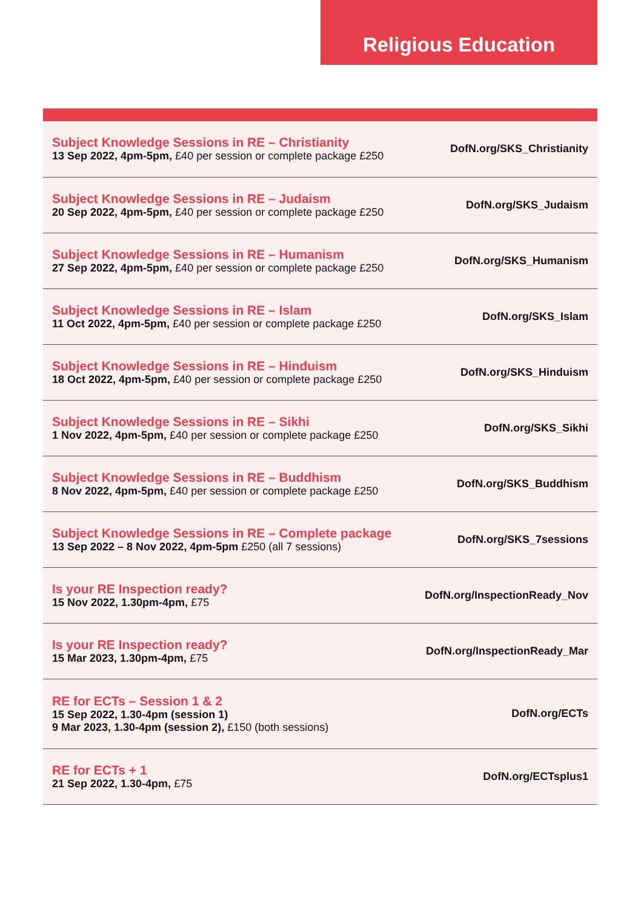Religious Education
| Subject Knowledge Sessions in RE – Christianity 13 Sep 2022, 4pm-5pm, £40 per session or complete package £250 | DofN.org/SKS_Christianity |
| Subject Knowledge Sessions in RE – Judaism 20 Sep 2022, 4pm-5pm, £40 per session or complete package £250 | DofN.org/SKS_Judaism |
| Subject Knowledge Sessions in RE – Humanism 27 Sep 2022, 4pm-5pm, £40 per session or complete package £250 | DofN.org/SKS_Humanism |
| Subject Knowledge Sessions in RE – Islam 11 Oct 2022, 4pm-5pm, £40 per session or complete package £250 | DofN.org/SKS_Islam |
| Subject Knowledge Sessions in RE – Hinduism 18 Oct 2022, 4pm-5pm, £40 per session or complete package £250 | DofN.org/SKS_Hinduism |
| Subject Knowledge Sessions in RE – Sikhi 1 Nov 2022, 4pm-5pm, £40 per session or complete package £250 | DofN.org/SKS_Sikhi |
| Subject Knowledge Sessions in RE – Buddhism 8 Nov 2022, 4pm-5pm, £40 per session or complete package £250 | DofN.org/SKS_Buddhism |
| Subject Knowledge Sessions in RE – Complete package 13 Sep 2022 – 8 Nov 2022, 4pm-5pm £250 (all 7 sessions) | DofN.org/SKS_7sessions |
| Is your RE Inspection ready? 15 Nov 2022, 1.30pm-4pm, £75 | DofN.org/InspectionReady_Nov |
| Is your RE Inspection ready? 15 Mar 2023, 1.30pm-4pm, £75 | DofN.org/InspectionReady_Mar |
| RE for ECTs – Session 1 & 2 15 Sep 2022, 1.30-4pm (session 1) 9 Mar 2023, 1.30-4pm (session 2), £150 (both sessions) | DofN.org/ECTs |
| RE for ECTs + 1 21 Sep 2022, 1.30-4pm, £75 | DofN.org/ECTsplus1 |